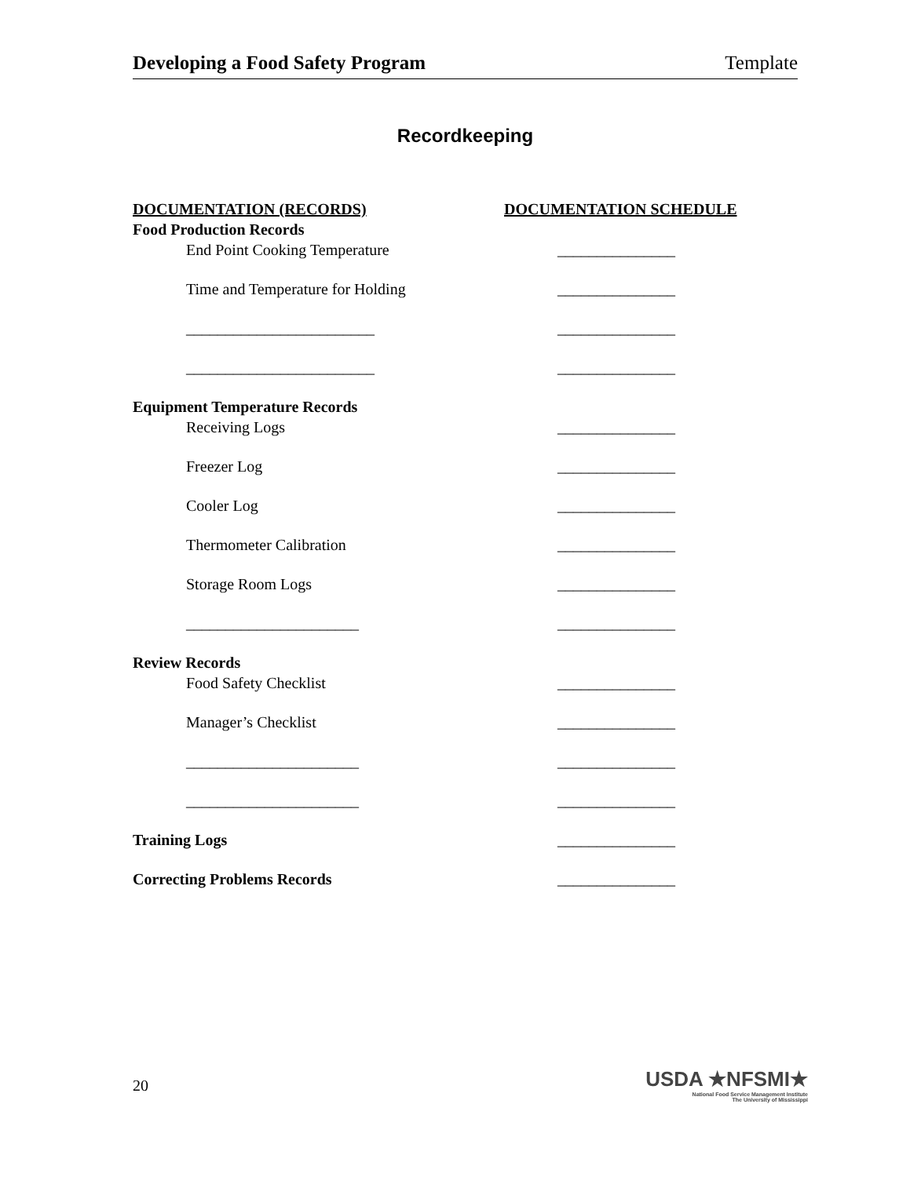Developing a Food Safety Program Template
Recordkeeping
DOCUMENTATION (RECORDS) DOCUMENTATION SCHEDULE
Food Production Records
End Point Cooking Temperature _______________
Time and Temperature for Holding _______________
________________________ _______________
________________________ _______________
Equipment Temperature Records
Receiving Logs _______________
Freezer Log _______________
Cooler Log _______________
Thermometer Calibration _______________
Storage Room Logs _______________
______________________ _______________
Review Records
Food Safety Checklist _______________
Manager’s Checklist _______________
______________________ _______________
______________________ _______________
Training Logs _______________
Correcting Problems Records _______________
20
USDA ★NFSMI★
National Food Service Management Institute
The University of Mississippi